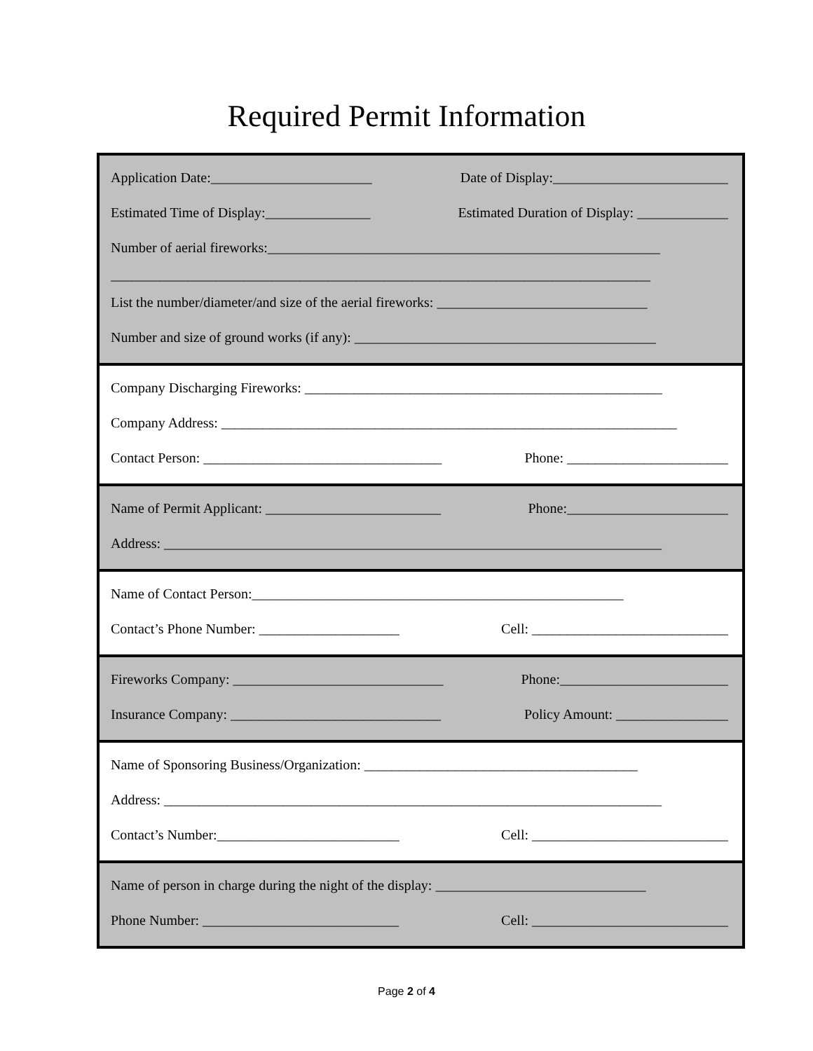Required Permit Information
Application Date:_______________________ Date of Display:_________________________
Estimated Time of Display:_______________ Estimated Duration of Display: _____________
Number of aerial fireworks:________________________________________________________
_____________________________________________________________________________
List the number/diameter/and size of the aerial fireworks: ______________________________
Number and size of ground works (if any): ___________________________________________
Company Discharging Fireworks: ___________________________________________________
Company Address: _________________________________________________________________
Contact Person: __________________________________ Phone: _______________________
Name of Permit Applicant: _________________________ Phone:_______________________
Address: _______________________________________________________________________
Name of Contact Person:_____________________________________________________
Contact’s Phone Number: ____________________ Cell: ____________________________
Fireworks Company: ______________________________ Phone:________________________
Insurance Company: ______________________________ Policy Amount: ________________
Name of Sponsoring Business/Organization: _______________________________________
Address: _______________________________________________________________________
Contact’s Number:__________________________ Cell: ____________________________
Name of person in charge during the night of the display: ______________________________
Phone Number: ____________________________ Cell: ____________________________
Page 2 of 4